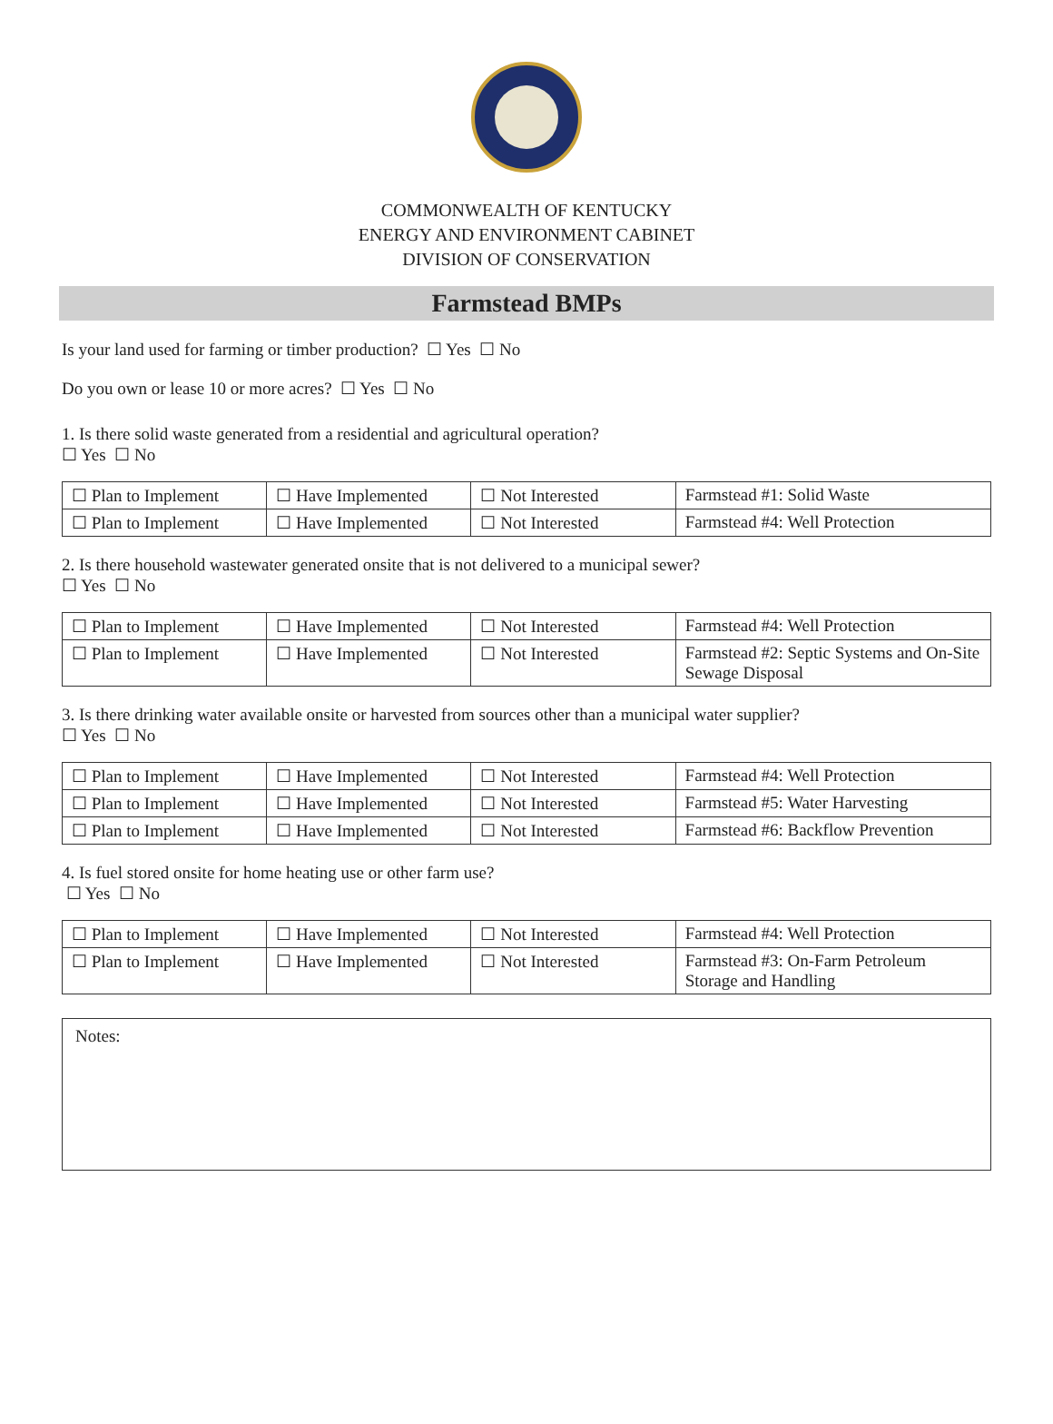COMMONWEALTH OF KENTUCKY
ENERGY AND ENVIRONMENT CABINET
DIVISION OF CONSERVATION
Farmstead BMPs
Is your land used for farming or timber production? ☐ Yes ☐ No
Do you own or lease 10 or more acres? ☐ Yes ☐ No
1. Is there solid waste generated from a residential and agricultural operation?
☐ Yes ☐ No
| ☐ Plan to Implement | ☐ Have Implemented | ☐ Not Interested | Farmstead #1: Solid Waste |
| ☐ Plan to Implement | ☐ Have Implemented | ☐ Not Interested | Farmstead #4: Well Protection |
2. Is there household wastewater generated onsite that is not delivered to a municipal sewer?
☐ Yes ☐ No
| ☐ Plan to Implement | ☐ Have Implemented | ☐ Not Interested | Farmstead #4: Well Protection |
| ☐ Plan to Implement | ☐ Have Implemented | ☐ Not Interested | Farmstead #2: Septic Systems and On-Site Sewage Disposal |
3. Is there drinking water available onsite or harvested from sources other than a municipal water supplier?
☐ Yes ☐ No
| ☐ Plan to Implement | ☐ Have Implemented | ☐ Not Interested | Farmstead #4: Well Protection |
| ☐ Plan to Implement | ☐ Have Implemented | ☐ Not Interested | Farmstead #5: Water Harvesting |
| ☐ Plan to Implement | ☐ Have Implemented | ☐ Not Interested | Farmstead #6: Backflow Prevention |
4. Is fuel stored onsite for home heating use or other farm use?
☐ Yes ☐ No
| ☐ Plan to Implement | ☐ Have Implemented | ☐ Not Interested | Farmstead #4: Well Protection |
| ☐ Plan to Implement | ☐ Have Implemented | ☐ Not Interested | Farmstead #3: On-Farm Petroleum Storage and Handling |
Notes: